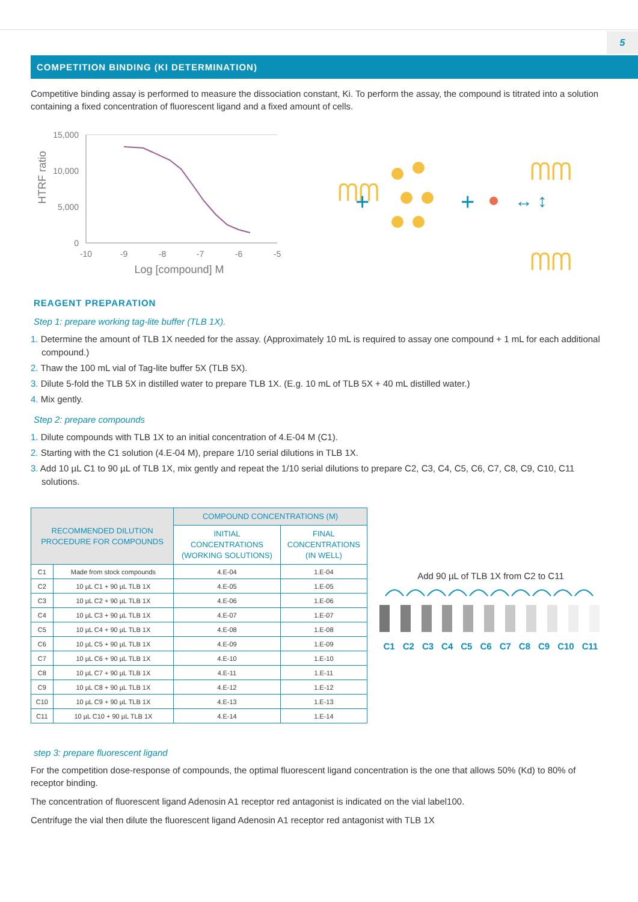5
COMPETITION BINDING (KI DETERMINATION)
Competitive binding assay is performed to measure the dissociation constant, Ki. To perform the assay, the compound is titrated into a solution containing a fixed concentration of fluorescent ligand and a fixed amount of cells.
HTRF ratio
15,000
10,000
5,000
0
-10
-9
-8
-7
-6
-5
Log [compound] M
ᗰᗰ
+
+
↔ ↕
ᗰᗰ
ᗰᗰ
REAGENT PREPARATION
Step 1: prepare working tag-lite buffer (TLB 1X).
1. Determine the amount of TLB 1X needed for the assay. (Approximately 10 mL is required to assay one compound + 1 mL for each additional compound.)
2. Thaw the 100 mL vial of Tag-lite buffer 5X (TLB 5X).
3. Dilute 5-fold the TLB 5X in distilled water to prepare TLB 1X. (E.g. 10 mL of TLB 5X + 40 mL distilled water.)
4. Mix gently.
Step 2: prepare compounds
1. Dilute compounds with TLB 1X to an initial concentration of 4.E-04 M (C1).
2. Starting with the C1 solution (4.E-04 M), prepare 1/10 serial dilutions in TLB 1X.
3. Add 10 µL C1 to 90 µL of TLB 1X, mix gently and repeat the 1/10 serial dilutions to prepare C2, C3, C4, C5, C6, C7, C8, C9, C10, C11 solutions.
| RECOMMENDED DILUTION PROCEDURE FOR COMPOUNDS | | COMPOUND CONCENTRATIONS (M) | |
| --- | --- | --- | --- |
| | | INITIAL CONCENTRATIONS (WORKING SOLUTIONS) | FINAL CONCENTRATIONS (IN WELL) |
| C1 | Made from stock compounds | 4.E-04 | 1.E-04 |
| C2 | 10 µL C1 + 90 µL TLB 1X | 4.E-05 | 1.E-05 |
| C3 | 10 µL C2 + 90 µL TLB 1X | 4.E-06 | 1.E-06 |
| C4 | 10 µL C3 + 90 µL TLB 1X | 4.E-07 | 1.E-07 |
| C5 | 10 µL C4 + 90 µL TLB 1X | 4.E-08 | 1.E-08 |
| C6 | 10 µL C5 + 90 µL TLB 1X | 4.E-09 | 1.E-09 |
| C7 | 10 µL C6 + 90 µL TLB 1X | 4.E-10 | 1.E-10 |
| C8 | 10 µL C7 + 90 µL TLB 1X | 4.E-11 | 1.E-11 |
| C9 | 10 µL C8 + 90 µL TLB 1X | 4.E-12 | 1.E-12 |
| C10 | 10 µL C9 + 90 µL TLB 1X | 4.E-13 | 1.E-13 |
| C11 | 10 µL C10 + 90 µL TLB 1X | 4.E-14 | 1.E-14 |
Add 90 µL of TLB 1X from C2 to C11
C1 C2 C3 C4 C5 C6 C7 C8 C9 C10 C11
step 3: prepare fluorescent ligand
For the competition dose-response of compounds, the optimal fluorescent ligand concentration is the one that allows 50% (Kd) to 80% of receptor binding.
The concentration of fluorescent ligand Adenosin A1 receptor red antagonist is indicated on the vial label100.
Centrifuge the vial then dilute the fluorescent ligand Adenosin A1 receptor red antagonist with TLB 1X